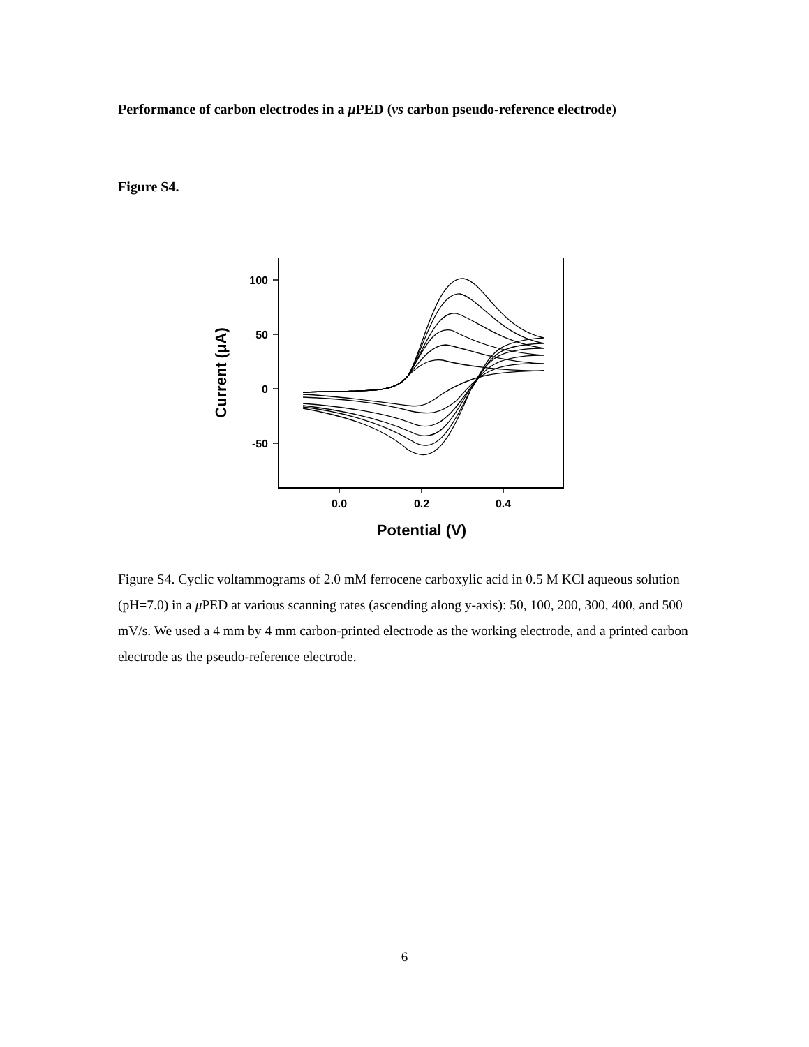Performance of carbon electrodes in a μ PED (vs carbon pseudo-reference electrode)
Figure S4.
100
50
0
-50
0.0
0.2
0.4
Potential (V)
Current (μA)
Figure S4. Cyclic voltammograms of 2.0 mM ferrocene carboxylic acid in 0.5 M KCl aqueous solution (pH=7.0) in a μ PED at various scanning rates (ascending along y-axis): 50, 100, 200, 300, 400, and 500 mV/s. We used a 4 mm by 4 mm carbon-printed electrode as the working electrode, and a printed carbon electrode as the pseudo-reference electrode.
6